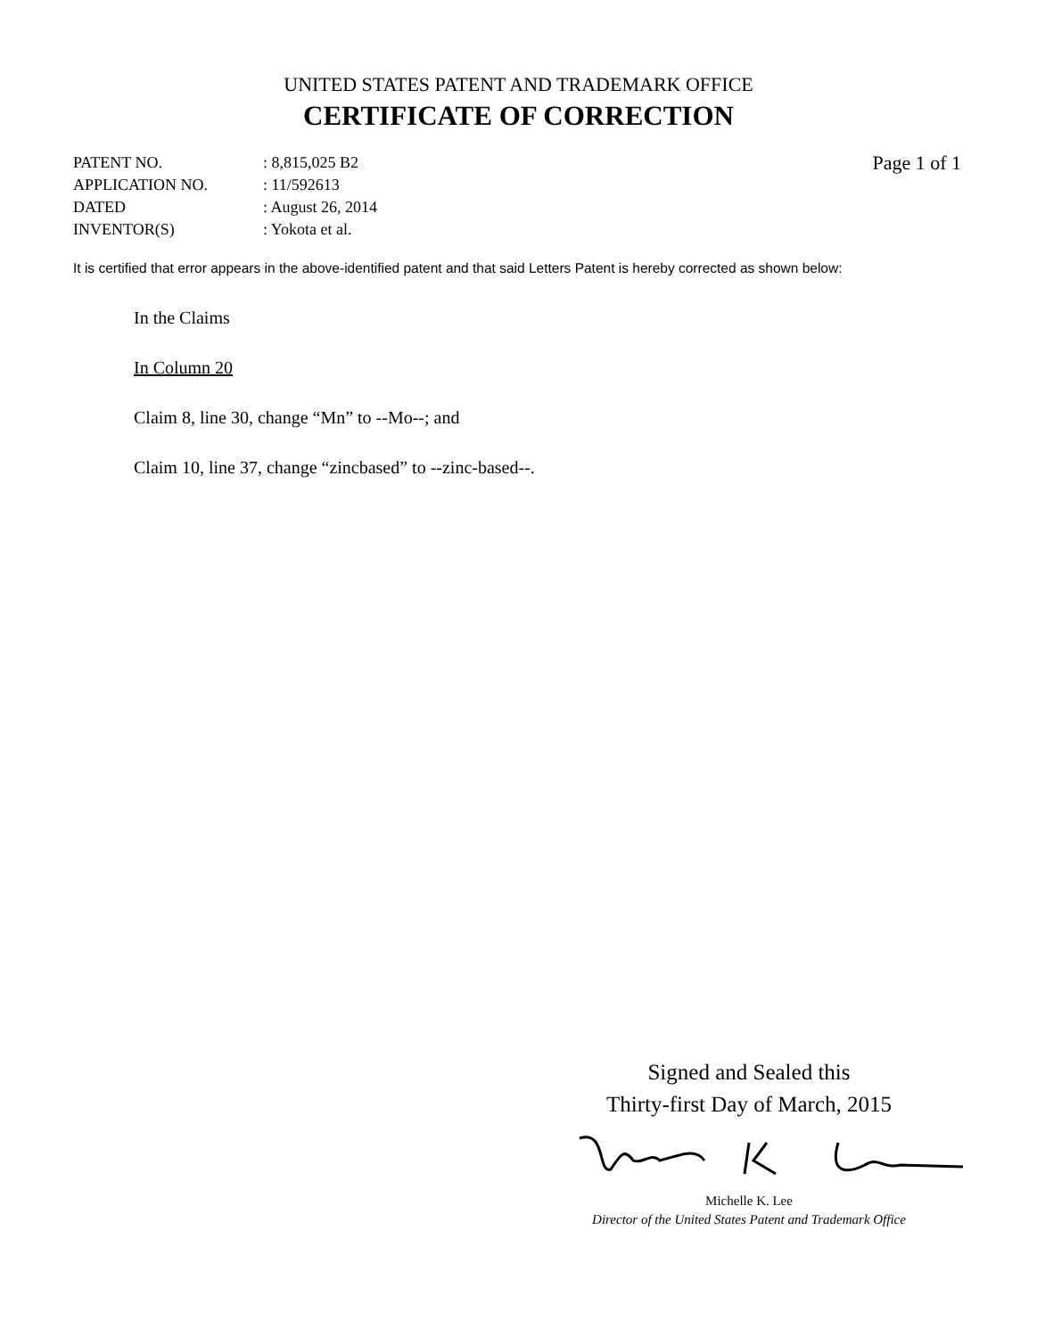UNITED STATES PATENT AND TRADEMARK OFFICE
CERTIFICATE OF CORRECTION
| PATENT NO. | : 8,815,025 B2 |
| APPLICATION NO. | : 11/592613 |
| DATED | : August 26, 2014 |
| INVENTOR(S) | : Yokota et al. |
Page 1 of 1
It is certified that error appears in the above-identified patent and that said Letters Patent is hereby corrected as shown below:
In the Claims
In Column 20
Claim 8, line 30, change “Mn” to --Mo--; and
Claim 10, line 37, change “zincbased” to --zinc-based--.
Signed and Sealed this
Thirty-first Day of March, 2015
Michelle K. Lee
Director of the United States Patent and Trademark Office